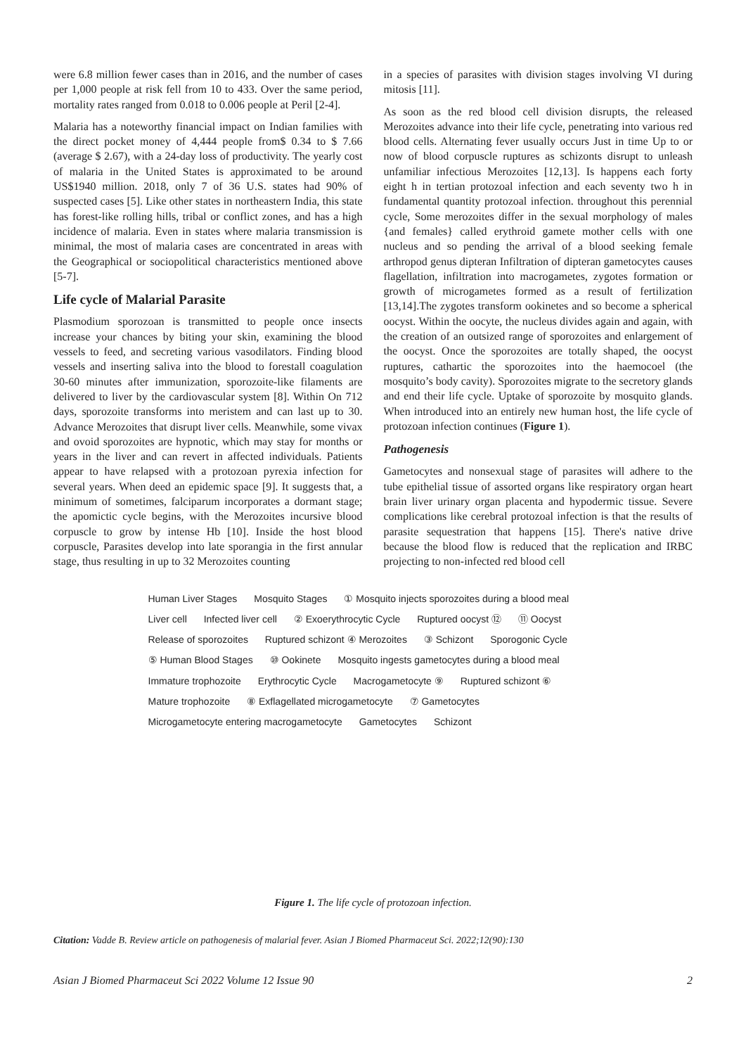were 6.8 million fewer cases than in 2016, and the number of cases per 1,000 people at risk fell from 10 to 433. Over the same period, mortality rates ranged from 0.018 to 0.006 people at Peril [2-4].
Malaria has a noteworthy financial impact on Indian families with the direct pocket money of 4,444 people from$ 0.34 to $ 7.66 (average $ 2.67), with a 24-day loss of productivity. The yearly cost of malaria in the United States is approximated to be around US$1940 million. 2018, only 7 of 36 U.S. states had 90% of suspected cases [5]. Like other states in northeastern India, this state has forest-like rolling hills, tribal or conflict zones, and has a high incidence of malaria. Even in states where malaria transmission is minimal, the most of malaria cases are concentrated in areas with the Geographical or sociopolitical characteristics mentioned above [5-7].
Life cycle of Malarial Parasite
Plasmodium sporozoan is transmitted to people once insects increase your chances by biting your skin, examining the blood vessels to feed, and secreting various vasodilators. Finding blood vessels and inserting saliva into the blood to forestall coagulation 30-60 minutes after immunization, sporozoite-like filaments are delivered to liver by the cardiovascular system [8]. Within On 712 days, sporozoite transforms into meristem and can last up to 30. Advance Merozoites that disrupt liver cells. Meanwhile, some vivax and ovoid sporozoites are hypnotic, which may stay for months or years in the liver and can revert in affected individuals. Patients appear to have relapsed with a protozoan pyrexia infection for several years. When deed an epidemic space [9]. It suggests that, a minimum of sometimes, falciparum incorporates a dormant stage; the apomictic cycle begins, with the Merozoites incursive blood corpuscle to grow by intense Hb [10]. Inside the host blood corpuscle, Parasites develop into late sporangia in the first annular stage, thus resulting in up to 32 Merozoites counting
in a species of parasites with division stages involving VI during mitosis [11].
As soon as the red blood cell division disrupts, the released Merozoites advance into their life cycle, penetrating into various red blood cells. Alternating fever usually occurs Just in time Up to or now of blood corpuscle ruptures as schizonts disrupt to unleash unfamiliar infectious Merozoites [12,13]. Is happens each forty eight h in tertian protozoal infection and each seventy two h in fundamental quantity protozoal infection. throughout this perennial cycle, Some merozoites differ in the sexual morphology of males {and females} called erythroid gamete mother cells with one nucleus and so pending the arrival of a blood seeking female arthropod genus dipteran Infiltration of dipteran gametocytes causes flagellation, infiltration into macrogametes, zygotes formation or growth of microgametes formed as a result of fertilization [13,14].The zygotes transform ookinetes and so become a spherical oocyst. Within the oocyte, the nucleus divides again and again, with the creation of an outsized range of sporozoites and enlargement of the oocyst. Once the sporozoites are totally shaped, the oocyst ruptures, cathartic the sporozoites into the haemocoel (the mosquito’s body cavity). Sporozoites migrate to the secretory glands and end their life cycle. Uptake of sporozoite by mosquito glands. When introduced into an entirely new human host, the life cycle of protozoan infection continues (Figure 1).
Pathogenesis
Gametocytes and nonsexual stage of parasites will adhere to the tube epithelial tissue of assorted organs like respiratory organ heart brain liver urinary organ placenta and hypodermic tissue. Severe complications like cerebral protozoal infection is that the results of parasite sequestration that happens [15]. There's native drive because the blood flow is reduced that the replication and IRBC projecting to non-infected red blood cell
Human Liver Stages Mosquito Stages ① Mosquito injects sporozoites during a blood meal Liver cell Infected liver cell ② Exoerythrocytic Cycle Ruptured oocyst ⑫ ⑪ Oocyst Release of sporozoites Ruptured schizont ④ Merozoites ③ Schizont Sporogonic Cycle ⑤ Human Blood Stages ⑩ Ookinete Mosquito ingests gametocytes during a blood meal Immature trophozoite Erythrocytic Cycle Macrogametocyte ⑨ Ruptured schizont ⑥ Mature trophozoite ⑧ Exflagellated microgametocyte ⑦ Gametocytes Microgametocyte entering macrogametocyte Gametocytes Schizont
Figure 1. The life cycle of protozoan infection.
Citation: Vadde B. Review article on pathogenesis of malarial fever. Asian J Biomed Pharmaceut Sci. 2022;12(90):130
Asian J Biomed Pharmaceut Sci 2022 Volume 12 Issue 90 2